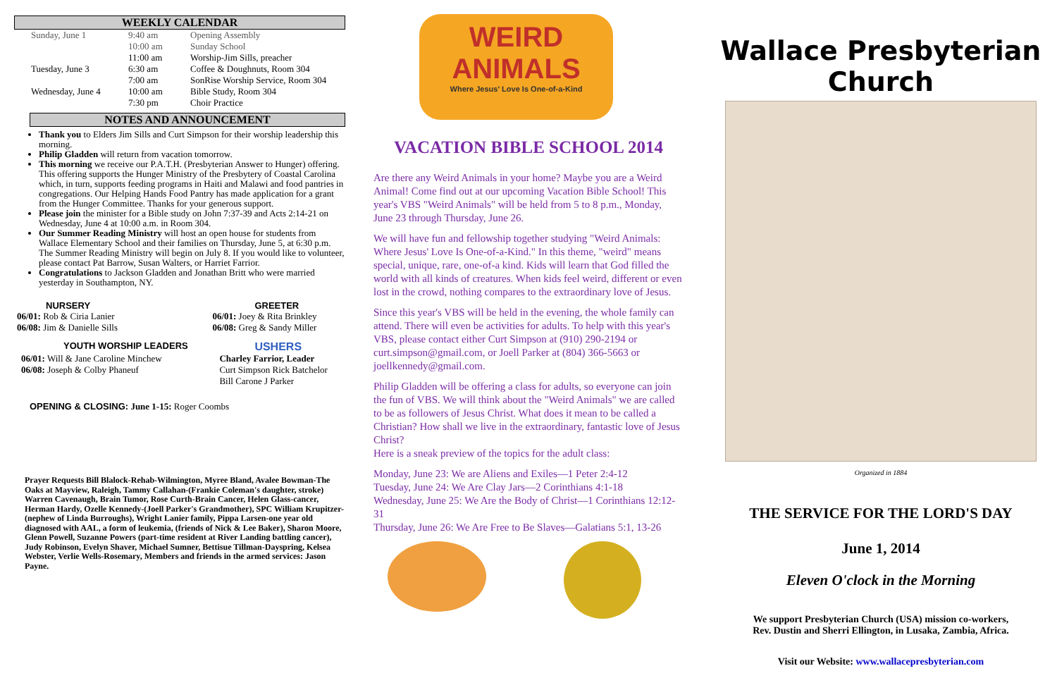WEEKLY CALENDAR
| Sunday, June 1 | 9:40 am | Opening Assembly |
| | 10:00 am | Sunday School |
| | 11:00 am | Worship-Jim Sills, preacher |
| Tuesday, June 3 | 6:30 am | Coffee & Doughnuts, Room 304 |
| | 7:00 am | SonRise Worship Service, Room 304 |
| Wednesday, June 4 | 10:00 am | Bible Study, Room 304 |
| | 7:30 pm | Choir Practice |
NOTES AND ANNOUNCEMENT
Thank you to Elders Jim Sills and Curt Simpson for their worship leadership this morning.
Philip Gladden will return from vacation tomorrow.
This morning we receive our P.A.T.H. (Presbyterian Answer to Hunger) offering. This offering supports the Hunger Ministry of the Presbytery of Coastal Carolina which, in turn, supports feeding programs in Haiti and Malawi and food pantries in congregations. Our Helping Hands Food Pantry has made application for a grant from the Hunger Committee. Thanks for your generous support.
Please join the minister for a Bible study on John 7:37-39 and Acts 2:14-21 on Wednesday, June 4 at 10:00 a.m. in Room 304.
Our Summer Reading Ministry will host an open house for students from Wallace Elementary School and their families on Thursday, June 5, at 6:30 p.m. The Summer Reading Ministry will begin on July 8. If you would like to volunteer, please contact Pat Barrow, Susan Walters, or Harriet Farrior.
Congratulations to Jackson Gladden and Jonathan Britt who were married yesterday in Southampton, NY.
| NURSERY | GREETER |
| 06/01: Rob & Ciria Lanier 06/08: Jim & Danielle Sills | 06/01: Joey & Rita Brinkley 06/08: Greg & Sandy Miller |
| YOUTH WORSHIP LEADERS | USHERS |
| 06/01: Will & Jane Caroline Minchew 06/08: Joseph & Colby Phaneuf | Charley Farrior, Leader Curt Simpson Rick Batchelor Bill Carone J Parker |
OPENING & CLOSING: June 1-15: Roger Coombs
Prayer Requests Bill Blalock-Rehab-Wilmington, Myree Bland, Avalee Bowman-The Oaks at Mayview, Raleigh, Tammy Callahan-(Frankie Coleman's daughter, stroke) Warren Cavenaugh, Brain Tumor, Rose Curth-Brain Cancer, Helen Glass-cancer, Herman Hardy, Ozelle Kennedy-(Joell Parker's Grandmother), SPC William Krupitzer-(nephew of Linda Burroughs), Wright Lanier family, Pippa Larsen-one year old diagnosed with AAL, a form of leukemia, (friends of Nick & Lee Baker), Sharon Moore, Glenn Powell, Suzanne Powers (part-time resident at River Landing battling cancer), Judy Robinson, Evelyn Shaver, Michael Sumner, Bettisue Tillman-Dayspring, Kelsea Webster, Verlie Wells-Rosemary, Members and friends in the armed services: Jason Payne.
WEIRD ANIMALS
Where Jesus' Love Is One-of-a-Kind
VACATION BIBLE SCHOOL 2014
Are there any Weird Animals in your home? Maybe you are a Weird Animal! Come find out at our upcoming Vacation Bible School! This year's VBS "Weird Animals" will be held from 5 to 8 p.m., Monday, June 23 through Thursday, June 26.
We will have fun and fellowship together studying "Weird Animals: Where Jesus' Love Is One-of-a-Kind." In this theme, "weird" means special, unique, rare, one-of-a kind. Kids will learn that God filled the world with all kinds of creatures. When kids feel weird, different or even lost in the crowd, nothing compares to the extraordinary love of Jesus.
Since this year's VBS will be held in the evening, the whole family can attend. There will even be activities for adults. To help with this year's VBS, please contact either Curt Simpson at (910) 290-2194 or curt.simpson@gmail.com, or Joell Parker at (804) 366-5663 or joellkennedy@gmail.com.
Philip Gladden will be offering a class for adults, so everyone can join the fun of VBS. We will think about the "Weird Animals" we are called to be as followers of Jesus Christ. What does it mean to be called a Christian? How shall we live in the extraordinary, fantastic love of Jesus Christ?
Here is a sneak preview of the topics for the adult class:
Monday, June 23: We are Aliens and Exiles—1 Peter 2:4-12
Tuesday, June 24: We Are Clay Jars—2 Corinthians 4:1-18
Wednesday, June 25: We Are the Body of Christ—1 Corinthians 12:12-31
Thursday, June 26: We Are Free to Be Slaves—Galatians 5:1, 13-26
Wallace Presbyterian Church
Organized in 1884
THE SERVICE FOR THE LORD'S DAY
June 1, 2014
Eleven O'clock in the Morning
We support Presbyterian Church (USA) mission co-workers,
Rev. Dustin and Sherri Ellington, in Lusaka, Zambia, Africa.
Visit our Website: www.wallacepresbyterian.com